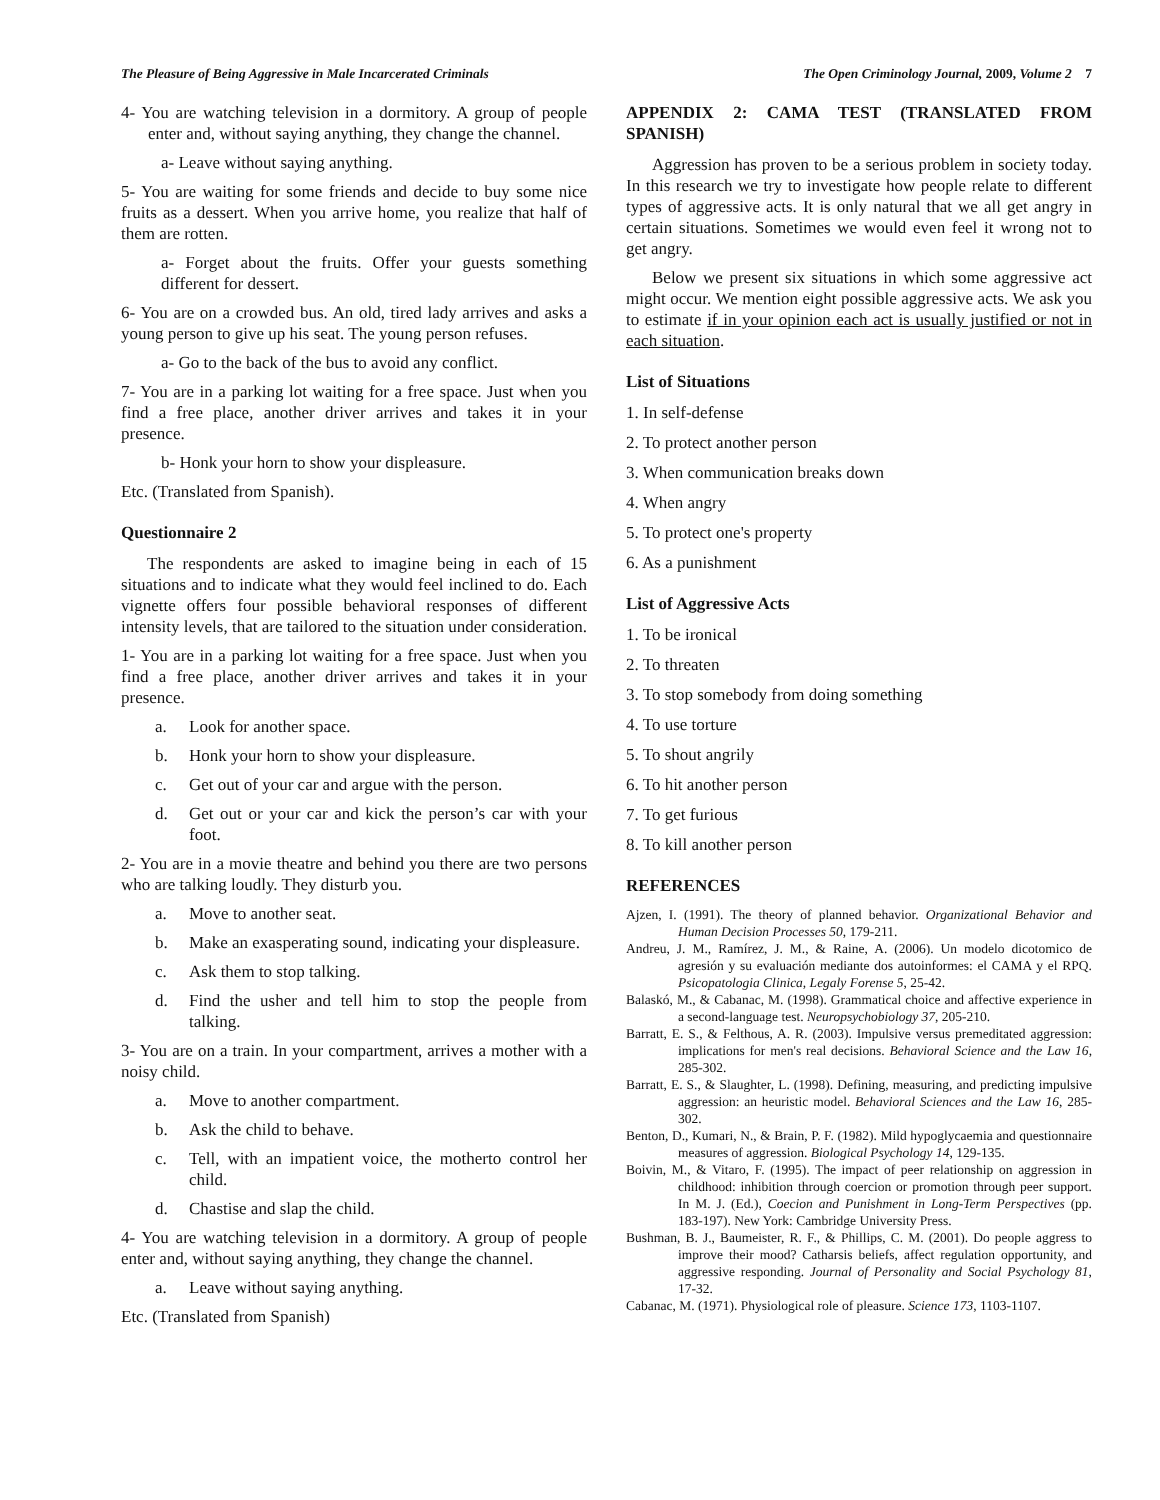The Pleasure of Being Aggressive in Male Incarcerated Criminals The Open Criminology Journal, 2009, Volume 2 7
4- You are watching television in a dormitory. A group of people enter and, without saying anything, they change the channel.
a- Leave without saying anything.
5- You are waiting for some friends and decide to buy some nice fruits as a dessert. When you arrive home, you realize that half of them are rotten.
a- Forget about the fruits. Offer your guests something different for dessert.
6- You are on a crowded bus. An old, tired lady arrives and asks a young person to give up his seat. The young person refuses.
a- Go to the back of the bus to avoid any conflict.
7- You are in a parking lot waiting for a free space. Just when you find a free place, another driver arrives and takes it in your presence.
b- Honk your horn to show your displeasure.
Etc. (Translated from Spanish).
Questionnaire 2
The respondents are asked to imagine being in each of 15 situations and to indicate what they would feel inclined to do. Each vignette offers four possible behavioral responses of different intensity levels, that are tailored to the situation under consideration.
1- You are in a parking lot waiting for a free space. Just when you find a free place, another driver arrives and takes it in your presence.
a. Look for another space.
b. Honk your horn to show your displeasure.
c. Get out of your car and argue with the person.
d. Get out or your car and kick the person’s car with your foot.
2- You are in a movie theatre and behind you there are two persons who are talking loudly. They disturb you.
a. Move to another seat.
b. Make an exasperating sound, indicating your displeasure.
c. Ask them to stop talking.
d. Find the usher and tell him to stop the people from talking.
3- You are on a train. In your compartment, arrives a mother with a noisy child.
a. Move to another compartment.
b. Ask the child to behave.
c. Tell, with an impatient voice, the motherto control her child.
d. Chastise and slap the child.
4- You are watching television in a dormitory. A group of people enter and, without saying anything, they change the channel.
a. Leave without saying anything.
Etc. (Translated from Spanish)
APPENDIX 2: CAMA TEST (TRANSLATED FROM SPANISH)
Aggression has proven to be a serious problem in society today. In this research we try to investigate how people relate to different types of aggressive acts. It is only natural that we all get angry in certain situations. Sometimes we would even feel it wrong not to get angry.
Below we present six situations in which some aggressive act might occur. We mention eight possible aggressive acts. We ask you to estimate if in your opinion each act is usually justified or not in each situation.
List of Situations
1. In self-defense
2. To protect another person
3. When communication breaks down
4. When angry
5. To protect one's property
6. As a punishment
List of Aggressive Acts
1. To be ironical
2. To threaten
3. To stop somebody from doing something
4. To use torture
5. To shout angrily
6. To hit another person
7. To get furious
8. To kill another person
REFERENCES
Ajzen, I. (1991). The theory of planned behavior. Organizational Behavior and Human Decision Processes 50, 179-211.
Andreu, J. M., Ramírez, J. M., & Raine, A. (2006). Un modelo dicotomico de agresión y su evaluación mediante dos autoinformes: el CAMA y el RPQ. Psicopatologia Clinica, Legaly Forense 5, 25-42.
Balaskó, M., & Cabanac, M. (1998). Grammatical choice and affective experience in a second-language test. Neuropsychobiology 37, 205-210.
Barratt, E. S., & Felthous, A. R. (2003). Impulsive versus premeditated aggression: implications for men's real decisions. Behavioral Science and the Law 16, 285-302.
Barratt, E. S., & Slaughter, L. (1998). Defining, measuring, and predicting impulsive aggression: an heuristic model. Behavioral Sciences and the Law 16, 285-302.
Benton, D., Kumari, N., & Brain, P. F. (1982). Mild hypoglycaemia and questionnaire measures of aggression. Biological Psychology 14, 129-135.
Boivin, M., & Vitaro, F. (1995). The impact of peer relationship on aggression in childhood: inhibition through coercion or promotion through peer support. In M. J. (Ed.), Coecion and Punishment in Long-Term Perspectives (pp. 183-197). New York: Cambridge University Press.
Bushman, B. J., Baumeister, R. F., & Phillips, C. M. (2001). Do people aggress to improve their mood? Catharsis beliefs, affect regulation opportunity, and aggressive responding. Journal of Personality and Social Psychology 81, 17-32.
Cabanac, M. (1971). Physiological role of pleasure. Science 173, 1103-1107.